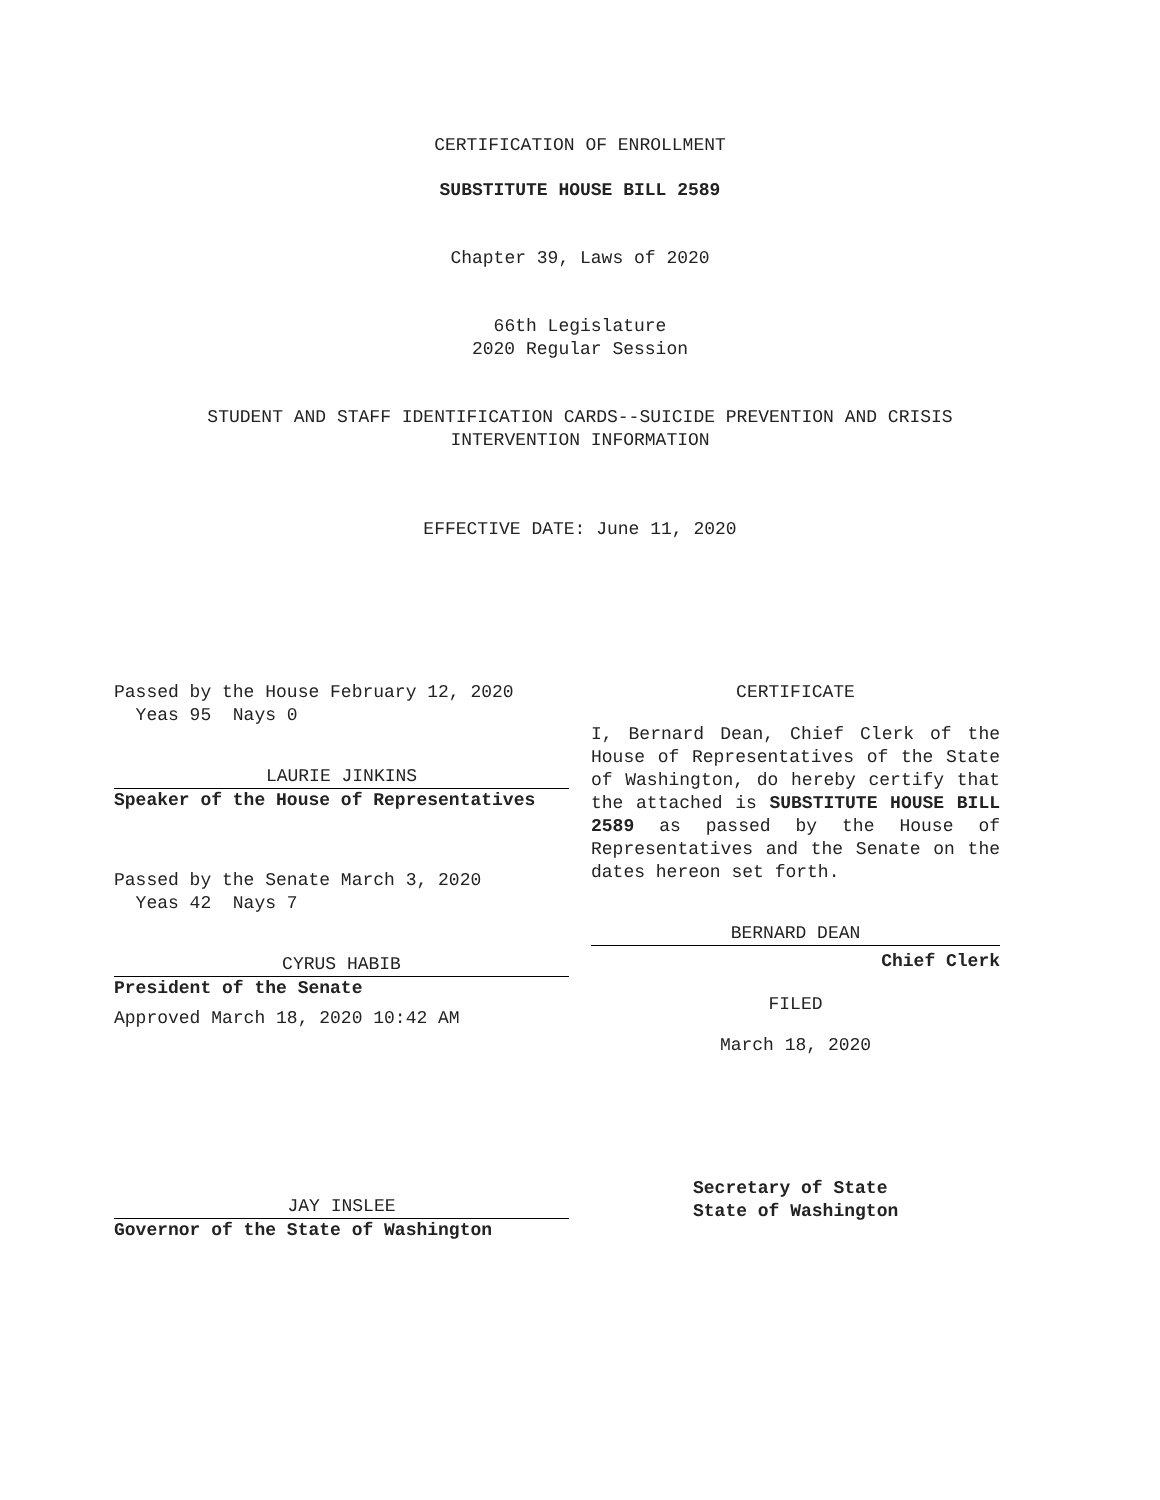CERTIFICATION OF ENROLLMENT
SUBSTITUTE HOUSE BILL 2589
Chapter 39, Laws of 2020
66th Legislature
2020 Regular Session
STUDENT AND STAFF IDENTIFICATION CARDS--SUICIDE PREVENTION AND CRISIS
INTERVENTION INFORMATION
EFFECTIVE DATE: June 11, 2020
Passed by the House February 12, 2020
Yeas 95 Nays 0
LAURIE JINKINS
Speaker of the House of Representatives
Passed by the Senate March 3, 2020
Yeas 42 Nays 7
CYRUS HABIB
President of the Senate
Approved March 18, 2020 10:42 AM
CERTIFICATE
I, Bernard Dean, Chief Clerk of the House of Representatives of the State of Washington, do hereby certify that the attached is SUBSTITUTE HOUSE BILL 2589 as passed by the House of Representatives and the Senate on the dates hereon set forth.
BERNARD DEAN
Chief Clerk
FILED
March 18, 2020
JAY INSLEE
Governor of the State of Washington
Secretary of State
State of Washington